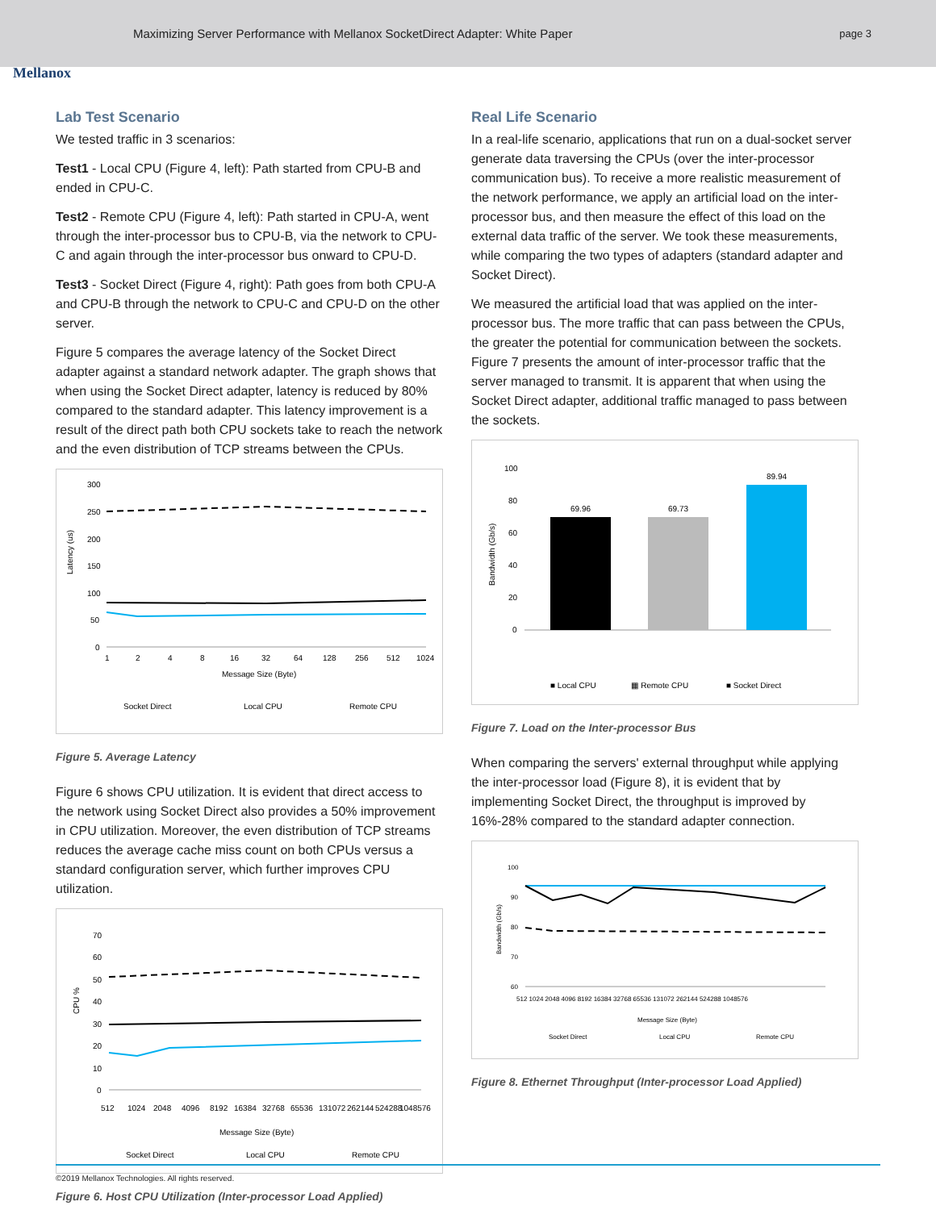Maximizing Server Performance with Mellanox SocketDirect Adapter: White Paper page 3
Mellanox
Lab Test Scenario
We tested traffic in 3 scenarios:
Test1 - Local CPU (Figure 4, left): Path started from CPU-B and ended in CPU-C.
Test2 - Remote CPU (Figure 4, left): Path started in CPU-A, went through the inter-processor bus to CPU-B, via the network to CPU-C and again through the inter-processor bus onward to CPU-D.
Test3 - Socket Direct (Figure 4, right): Path goes from both CPU-A and CPU-B through the network to CPU-C and CPU-D on the other server.
Figure 5 compares the average latency of the Socket Direct adapter against a standard network adapter. The graph shows that when using the Socket Direct adapter, latency is reduced by 80% compared to the standard adapter. This latency improvement is a result of the direct path both CPU sockets take to reach the network and the even distribution of TCP streams between the CPUs.
Latency (us)
300
250
200
150
100
50
0
1
2
4
8
16
32
64
128
256
512
1024
Message Size (Byte)
Socket Direct
Local CPU
Remote CPU
Figure 5. Average Latency
Figure 6 shows CPU utilization. It is evident that direct access to the network using Socket Direct also provides a 50% improvement in CPU utilization. Moreover, the even distribution of TCP streams reduces the average cache miss count on both CPUs versus a standard configuration server, which further improves CPU utilization.
CPU %
70
60
50
40
30
20
10
0
512
1024
2048
4096
8192
16384
32768
65536
131072
262144
524288
1048576
Message Size (Byte)
Socket Direct
Local CPU
Remote CPU
Figure 6. Host CPU Utilization (Inter-processor Load Applied)
Real Life Scenario
In a real-life scenario, applications that run on a dual-socket server generate data traversing the CPUs (over the inter-processor communication bus). To receive a more realistic measurement of the network performance, we apply an artificial load on the inter-processor bus, and then measure the effect of this load on the external data traffic of the server. We took these measurements, while comparing the two types of adapters (standard adapter and Socket Direct).
We measured the artificial load that was applied on the inter-processor bus. The more traffic that can pass between the CPUs, the greater the potential for communication between the sockets. Figure 7 presents the amount of inter-processor traffic that the server managed to transmit. It is apparent that when using the Socket Direct adapter, additional traffic managed to pass between the sockets.
Bandwidth (Gb/s)
100
80
60
40
20
0
69.96
69.73
89.94
■ Local CPU
▦ Remote CPU
■ Socket Direct
Figure 7. Load on the Inter-processor Bus
When comparing the servers' external throughput while applying the inter-processor load (Figure 8), it is evident that by implementing Socket Direct, the throughput is improved by 16%-28% compared to the standard adapter connection.
Bandwidth (Gb/s)
100
90
80
70
60
512 1024 2048 4096 8192 16384 32768 65536 131072 262144 524288 1048576
Message Size (Byte)
Socket Direct
Local CPU
Remote CPU
Figure 8. Ethernet Throughput (Inter-processor Load Applied)
©2019 Mellanox Technologies. All rights reserved.